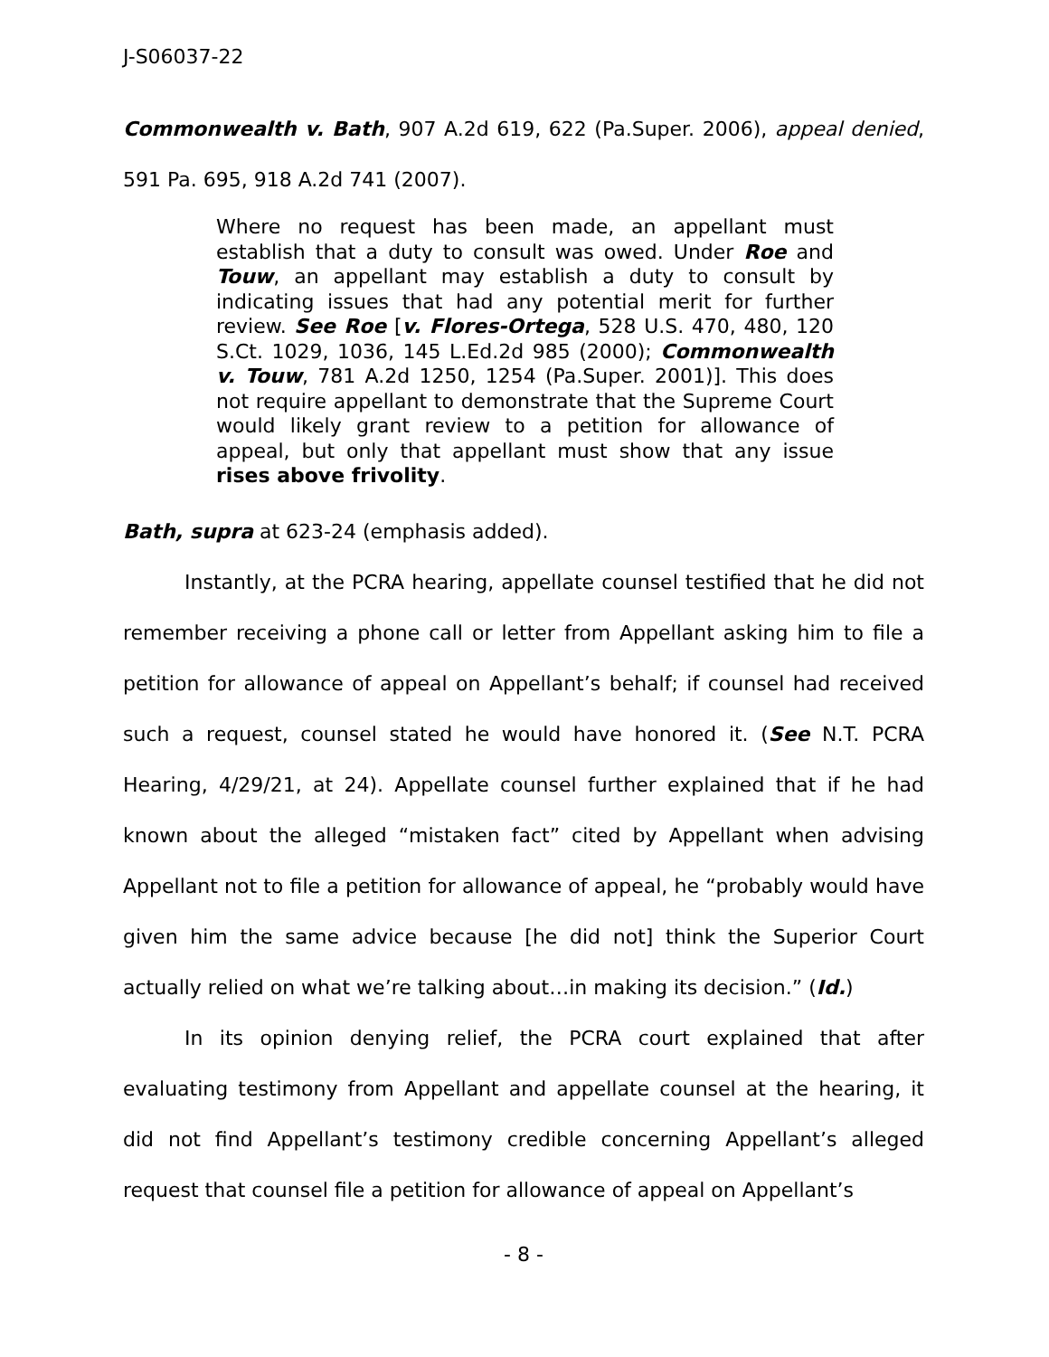J-S06037-22
Commonwealth v. Bath, 907 A.2d 619, 622 (Pa.Super. 2006), appeal denied, 591 Pa. 695, 918 A.2d 741 (2007).
Where no request has been made, an appellant must establish that a duty to consult was owed. Under Roe and Touw, an appellant may establish a duty to consult by indicating issues that had any potential merit for further review. See Roe [v. Flores-Ortega, 528 U.S. 470, 480, 120 S.Ct. 1029, 1036, 145 L.Ed.2d 985 (2000); Commonwealth v. Touw, 781 A.2d 1250, 1254 (Pa.Super. 2001)]. This does not require appellant to demonstrate that the Supreme Court would likely grant review to a petition for allowance of appeal, but only that appellant must show that any issue rises above frivolity.
Bath, supra at 623-24 (emphasis added).
Instantly, at the PCRA hearing, appellate counsel testified that he did not remember receiving a phone call or letter from Appellant asking him to file a petition for allowance of appeal on Appellant’s behalf; if counsel had received such a request, counsel stated he would have honored it. (See N.T. PCRA Hearing, 4/29/21, at 24). Appellate counsel further explained that if he had known about the alleged “mistaken fact” cited by Appellant when advising Appellant not to file a petition for allowance of appeal, he “probably would have given him the same advice because [he did not] think the Superior Court actually relied on what we’re talking about…in making its decision.” (Id.)
In its opinion denying relief, the PCRA court explained that after evaluating testimony from Appellant and appellate counsel at the hearing, it did not find Appellant’s testimony credible concerning Appellant’s alleged request that counsel file a petition for allowance of appeal on Appellant’s
- 8 -